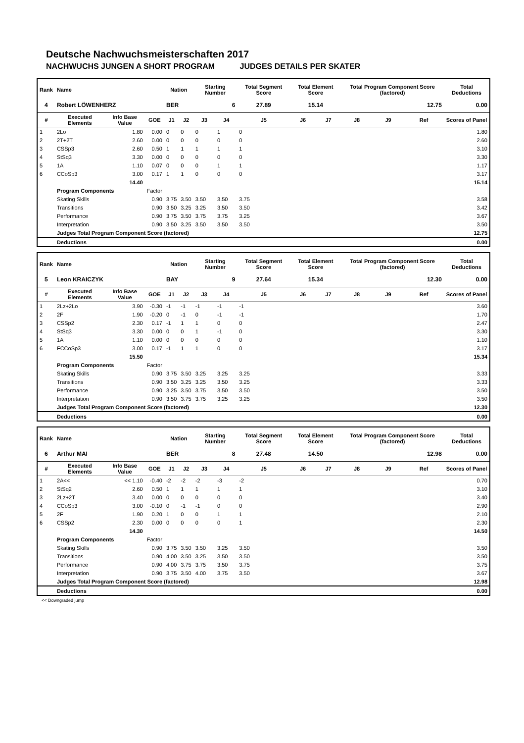Deutsche Nachwuchsmeisterschaften 2017
NACHWUCHS JUNGEN A SHORT PROGRAM JUDGES DETAILS PER SKATER
| Rank | Name | | | Nation | | Starting Number | | Total Segment Score | Total Element Score | | Total Program Component Score (factored) | | | Total Deductions |
| --- | --- | --- | --- | --- | --- | --- | --- | --- | --- | --- | --- | --- | --- | --- |
| 4 | Robert LÖWENHERZ | | | BER | | 6 | | 27.89 | 15.14 | | 12.75 | | | 0.00 |
| # | Executed Elements | Info Base Value | GOE | J1 | J2 | J3 | J4 | J5 | J6 | J7 | J8 | J9 | Ref | Scores of Panel |
| 1 | 2Lo | 1.80 | 0.00 | 0 | 0 | 0 | 1 | 0 | | | | | | 1.80 |
| 2 | 2T+2T | 2.60 | 0.00 | 0 | 0 | 0 | 0 | 0 | | | | | | 2.60 |
| 3 | CSSp3 | 2.60 | 0.50 | 1 | 1 | 1 | 1 | 1 | | | | | | 3.10 |
| 4 | StSq3 | 3.30 | 0.00 | 0 | 0 | 0 | 0 | 0 | | | | | | 3.30 |
| 5 | 1A | 1.10 | 0.07 | 0 | 0 | 0 | 1 | 1 | | | | | | 1.17 |
| 6 | CCoSp3 | 3.00 | 0.17 | 1 | 1 | 0 | 0 | 0 | | | | | | 3.17 |
| | | 14.40 | | | | | | | | | | | | 15.14 |
| | Program Components | | Factor | | | | | | | | | | | |
| | Skating Skills | | 0.90 | 3.75 | 3.50 | 3.50 | 3.50 | 3.75 | | | | | | 3.58 |
| | Transitions | | 0.90 | 3.50 | 3.25 | 3.25 | 3.50 | 3.50 | | | | | | 3.42 |
| | Performance | | 0.90 | 3.75 | 3.50 | 3.75 | 3.75 | 3.25 | | | | | | 3.67 |
| | Interpretation | | 0.90 | 3.50 | 3.25 | 3.50 | 3.50 | 3.50 | | | | | | 3.50 |
| | Judges Total Program Component Score (factored) | | | | | | | | | | | | | 12.75 |
| | Deductions | | | | | | | | | | | | | 0.00 |
| Rank | Name | | | Nation | | Starting Number | | Total Segment Score | Total Element Score | | Total Program Component Score (factored) | | | Total Deductions |
| --- | --- | --- | --- | --- | --- | --- | --- | --- | --- | --- | --- | --- | --- | --- |
| 5 | Leon KRAICZYK | | | BAY | | 9 | | 27.64 | 15.34 | | 12.30 | | | 0.00 |
| # | Executed Elements | Info Base Value | GOE | J1 | J2 | J3 | J4 | J5 | J6 | J7 | J8 | J9 | Ref | Scores of Panel |
| 1 | 2Lz+2Lo | 3.90 | -0.30 | -1 | -1 | -1 | -1 | -1 | | | | | | 3.60 |
| 2 | 2F | 1.90 | -0.20 | 0 | -1 | 0 | -1 | -1 | | | | | | 1.70 |
| 3 | CSSp2 | 2.30 | 0.17 | -1 | 1 | 1 | 0 | 0 | | | | | | 2.47 |
| 4 | StSq3 | 3.30 | 0.00 | 0 | 0 | 1 | -1 | 0 | | | | | | 3.30 |
| 5 | 1A | 1.10 | 0.00 | 0 | 0 | 0 | 0 | 0 | | | | | | 1.10 |
| 6 | FCCoSp3 | 3.00 | 0.17 | -1 | 1 | 1 | 0 | 0 | | | | | | 3.17 |
| | | 15.50 | | | | | | | | | | | | 15.34 |
| | Program Components | | Factor | | | | | | | | | | | |
| | Skating Skills | | 0.90 | 3.75 | 3.50 | 3.25 | 3.25 | 3.25 | | | | | | 3.33 |
| | Transitions | | 0.90 | 3.50 | 3.25 | 3.25 | 3.50 | 3.25 | | | | | | 3.33 |
| | Performance | | 0.90 | 3.25 | 3.50 | 3.75 | 3.50 | 3.50 | | | | | | 3.50 |
| | Interpretation | | 0.90 | 3.50 | 3.75 | 3.75 | 3.25 | 3.25 | | | | | | 3.50 |
| | Judges Total Program Component Score (factored) | | | | | | | | | | | | | 12.30 |
| | Deductions | | | | | | | | | | | | | 0.00 |
| Rank | Name | | | Nation | | Starting Number | | Total Segment Score | Total Element Score | | Total Program Component Score (factored) | | | Total Deductions |
| --- | --- | --- | --- | --- | --- | --- | --- | --- | --- | --- | --- | --- | --- | --- |
| 6 | Arthur MAI | | | BER | | 8 | | 27.48 | 14.50 | | 12.98 | | | 0.00 |
| # | Executed Elements | Info Base Value | GOE | J1 | J2 | J3 | J4 | J5 | J6 | J7 | J8 | J9 | Ref | Scores of Panel |
| 1 | 2A<< | << 1.10 | -0.40 | -2 | -2 | -2 | -3 | -2 | | | | | | 0.70 |
| 2 | StSq2 | 2.60 | 0.50 | 1 | 1 | 1 | 1 | 1 | | | | | | 3.10 |
| 3 | 2Lz+2T | 3.40 | 0.00 | 0 | 0 | 0 | 0 | 0 | | | | | | 3.40 |
| 4 | CCoSp3 | 3.00 | -0.10 | 0 | -1 | -1 | 0 | 0 | | | | | | 2.90 |
| 5 | 2F | 1.90 | 0.20 | 1 | 0 | 0 | 1 | 1 | | | | | | 2.10 |
| 6 | CSSp2 | 2.30 | 0.00 | 0 | 0 | 0 | 0 | 1 | | | | | | 2.30 |
| | | 14.30 | | | | | | | | | | | | 14.50 |
| | Program Components | | Factor | | | | | | | | | | | |
| | Skating Skills | | 0.90 | 3.75 | 3.50 | 3.50 | 3.25 | 3.50 | | | | | | 3.50 |
| | Transitions | | 0.90 | 4.00 | 3.50 | 3.25 | 3.50 | 3.50 | | | | | | 3.50 |
| | Performance | | 0.90 | 4.00 | 3.75 | 3.75 | 3.50 | 3.75 | | | | | | 3.75 |
| | Interpretation | | 0.90 | 3.75 | 3.50 | 4.00 | 3.75 | 3.50 | | | | | | 3.67 |
| | Judges Total Program Component Score (factored) | | | | | | | | | | | | | 12.98 |
| | Deductions | | | | | | | | | | | | | 0.00 |
<< Downgraded jump